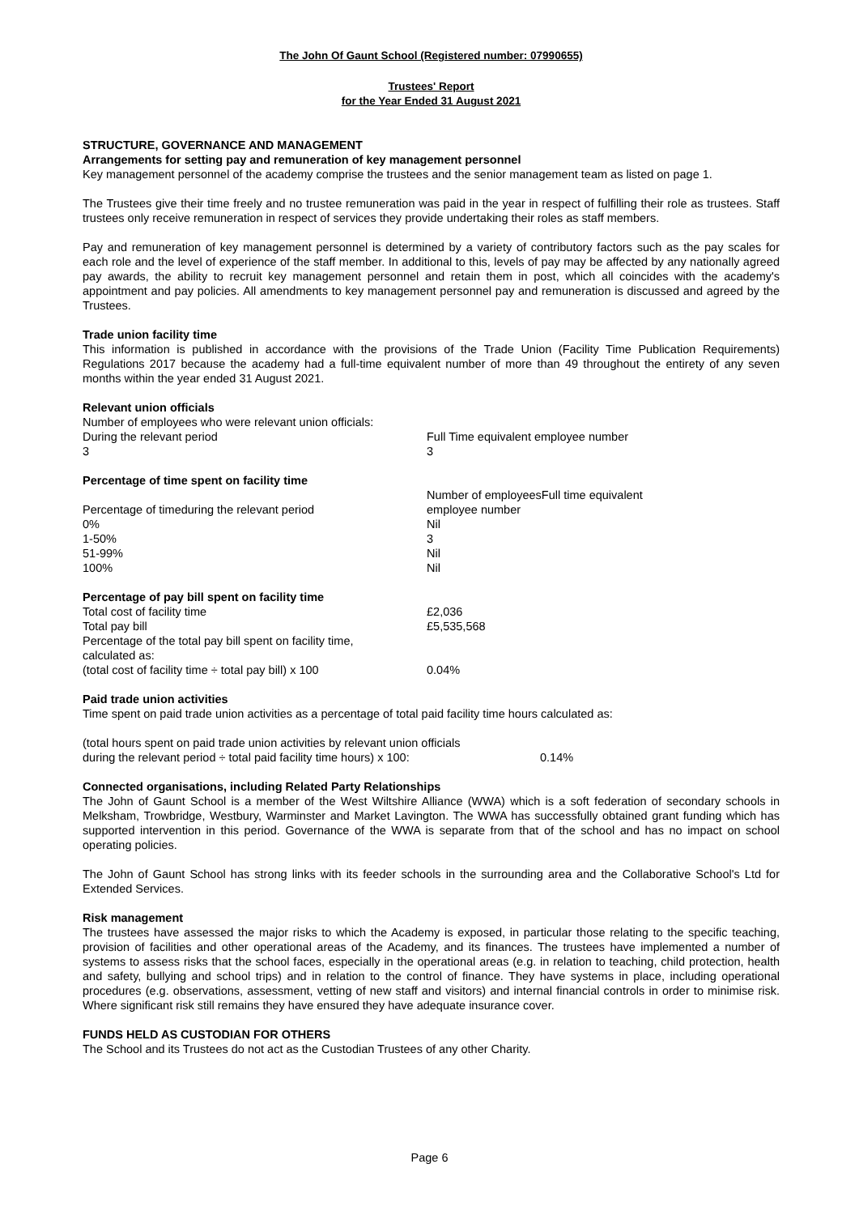The John Of Gaunt School (Registered number: 07990655)
Trustees' Report
for the Year Ended 31 August 2021
STRUCTURE, GOVERNANCE AND MANAGEMENT
Arrangements for setting pay and remuneration of key management personnel
Key management personnel of the academy comprise the trustees and the senior management team as listed on page 1.
The Trustees give their time freely and no trustee remuneration was paid in the year in respect of fulfilling their role as trustees. Staff trustees only receive remuneration in respect of services they provide undertaking their roles as staff members.
Pay and remuneration of key management personnel is determined by a variety of contributory factors such as the pay scales for each role and the level of experience of the staff member. In additional to this, levels of pay may be affected by any nationally agreed pay awards, the ability to recruit key management personnel and retain them in post, which all coincides with the academy's appointment and pay policies. All amendments to key management personnel pay and remuneration is discussed and agreed by the Trustees.
Trade union facility time
This information is published in accordance with the provisions of the Trade Union (Facility Time Publication Requirements) Regulations 2017 because the academy had a full-time equivalent number of more than 49 throughout the entirety of any seven months within the year ended 31 August 2021.
Relevant union officials
| Number of employees who were relevant union officials: | |
| During the relevant period | Full Time equivalent employee number |
| 3 | 3 |
Percentage of time spent on facility time
| Percentage of timeduring the relevant period | Number of employeesFull time equivalent employee number |
| 0% | Nil |
| 1-50% | 3 |
| 51-99% | Nil |
| 100% | Nil |
Percentage of pay bill spent on facility time
| Total cost of facility time | £2,036 |
| Total pay bill | £5,535,568 |
| Percentage of the total pay bill spent on facility time, calculated as: | |
| (total cost of facility time ÷ total pay bill) x 100 | 0.04% |
Paid trade union activities
Time spent on paid trade union activities as a percentage of total paid facility time hours calculated as:
| (total hours spent on paid trade union activities by relevant union officials during the relevant period ÷ total paid facility time hours) x 100: | 0.14% |
Connected organisations, including Related Party Relationships
The John of Gaunt School is a member of the West Wiltshire Alliance (WWA) which is a soft federation of secondary schools in Melksham, Trowbridge, Westbury, Warminster and Market Lavington. The WWA has successfully obtained grant funding which has supported intervention in this period. Governance of the WWA is separate from that of the school and has no impact on school operating policies.
The John of Gaunt School has strong links with its feeder schools in the surrounding area and the Collaborative School's Ltd for Extended Services.
Risk management
The trustees have assessed the major risks to which the Academy is exposed, in particular those relating to the specific teaching, provision of facilities and other operational areas of the Academy, and its finances. The trustees have implemented a number of systems to assess risks that the school faces, especially in the operational areas (e.g. in relation to teaching, child protection, health and safety, bullying and school trips) and in relation to the control of finance. They have systems in place, including operational procedures (e.g. observations, assessment, vetting of new staff and visitors) and internal financial controls in order to minimise risk. Where significant risk still remains they have ensured they have adequate insurance cover.
FUNDS HELD AS CUSTODIAN FOR OTHERS
The School and its Trustees do not act as the Custodian Trustees of any other Charity.
Page 6